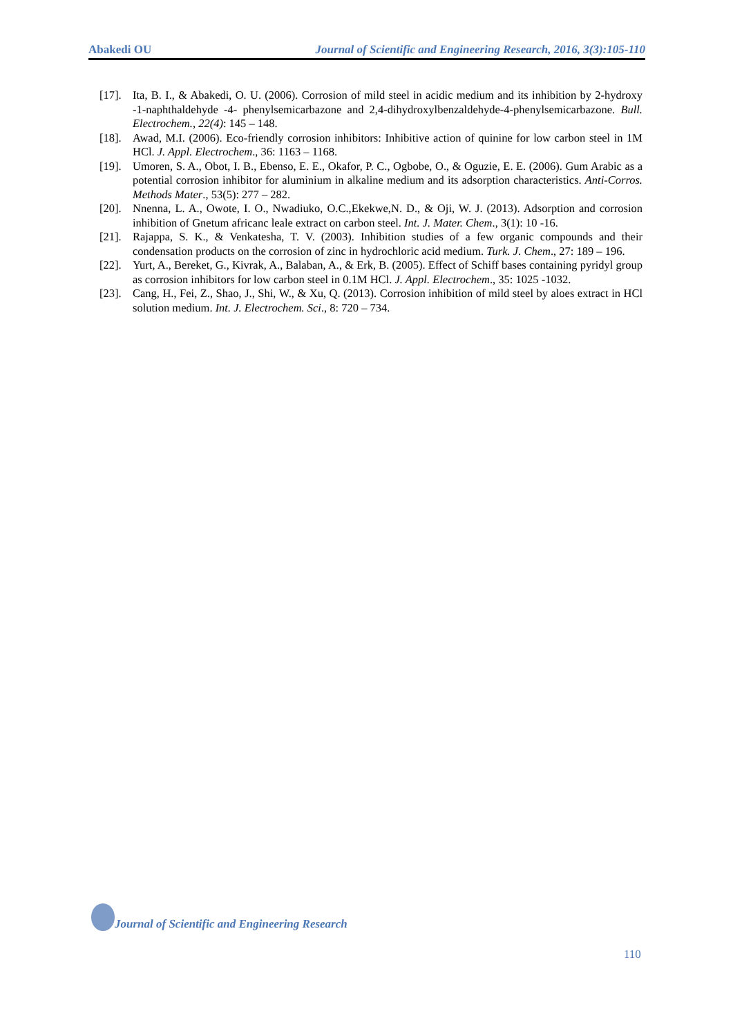Abakedi OU Journal of Scientific and Engineering Research, 2016, 3(3):105-110
[17]. Ita, B. I., & Abakedi, O. U. (2006). Corrosion of mild steel in acidic medium and its inhibition by 2-hydroxy -1-naphthaldehyde -4- phenylsemicarbazone and 2,4-dihydroxylbenzaldehyde-4-phenylsemicarbazone. Bull. Electrochem., 22(4): 145 – 148.
[18]. Awad, M.I. (2006). Eco-friendly corrosion inhibitors: Inhibitive action of quinine for low carbon steel in 1M HCl. J. Appl. Electrochem., 36: 1163 – 1168.
[19]. Umoren, S. A., Obot, I. B., Ebenso, E. E., Okafor, P. C., Ogbobe, O., & Oguzie, E. E. (2006). Gum Arabic as a potential corrosion inhibitor for aluminium in alkaline medium and its adsorption characteristics. Anti-Corros. Methods Mater., 53(5): 277 – 282.
[20]. Nnenna, L. A., Owote, I. O., Nwadiuko, O.C.,Ekekwe,N. D., & Oji, W. J. (2013). Adsorption and corrosion inhibition of Gnetum africanc leale extract on carbon steel. Int. J. Mater. Chem., 3(1): 10 -16.
[21]. Rajappa, S. K., & Venkatesha, T. V. (2003). Inhibition studies of a few organic compounds and their condensation products on the corrosion of zinc in hydrochloric acid medium. Turk. J. Chem., 27: 189 – 196.
[22]. Yurt, A., Bereket, G., Kivrak, A., Balaban, A., & Erk, B. (2005). Effect of Schiff bases containing pyridyl group as corrosion inhibitors for low carbon steel in 0.1M HCl. J. Appl. Electrochem., 35: 1025 -1032.
[23]. Cang, H., Fei, Z., Shao, J., Shi, W., & Xu, Q. (2013). Corrosion inhibition of mild steel by aloes extract in HCl solution medium. Int. J. Electrochem. Sci., 8: 720 – 734.
Journal of Scientific and Engineering Research
110